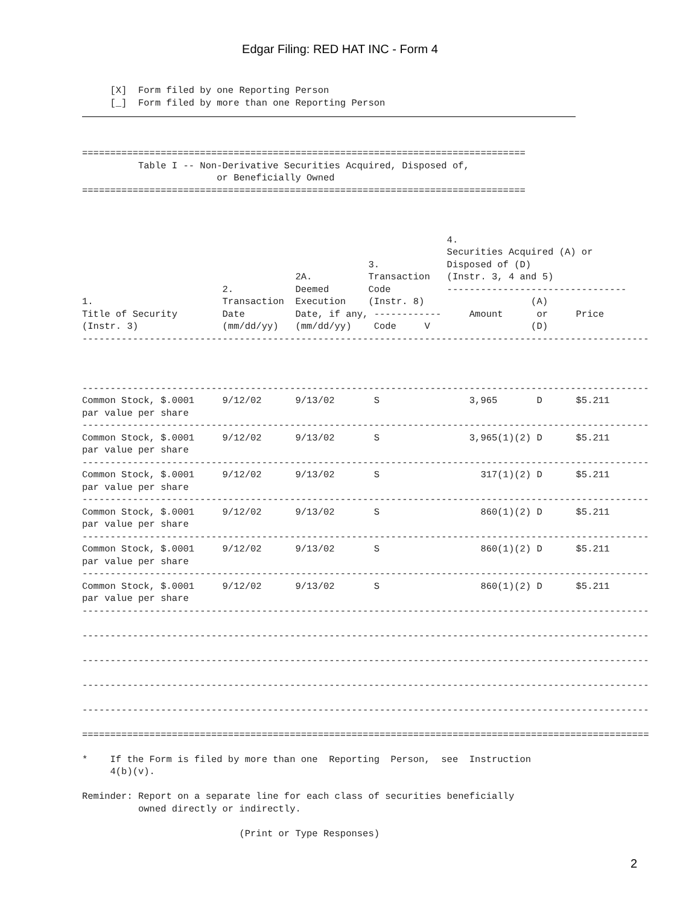Edgar Filing: RED HAT INC - Form 4
     [X]  Form filed by one Reporting Person
     [_]  Form filed by more than one Reporting Person
===============================================================================
          Table I -- Non-Derivative Securities Acquired, Disposed of,
                        or Beneficially Owned
===============================================================================



                                                                 4.
                                                                 Securities Acquired (A) or
                                                   3.            Disposed of (D)
                                      2A.          Transaction   (Instr. 3, 4 and 5)
                         2.           Deemed       Code          --------------------------------
1.                       Transaction  Execution    (Instr. 8)                   (A)
Title of Security        Date         Date, if any, ------------     Amount      or     Price
(Instr. 3)               (mm/dd/yy)   (mm/dd/yy)    Code     V                  (D)
-----------------------------------------------------------------------------------------------------



-----------------------------------------------------------------------------------------------------
Common Stock, $.0001     9/12/02      9/13/02       S                3,965       D      $5.211
par value per share
-----------------------------------------------------------------------------------------------------
Common Stock, $.0001     9/12/02      9/13/02       S                3,965(1)(2) D      $5.211
par value per share
-----------------------------------------------------------------------------------------------------
Common Stock, $.0001     9/12/02      9/13/02       S                  317(1)(2) D      $5.211
par value per share
-----------------------------------------------------------------------------------------------------
Common Stock, $.0001     9/12/02      9/13/02       S                  860(1)(2) D      $5.211
par value per share
-----------------------------------------------------------------------------------------------------
Common Stock, $.0001     9/12/02      9/13/02       S                  860(1)(2) D      $5.211
par value per share
-----------------------------------------------------------------------------------------------------
Common Stock, $.0001     9/12/02      9/13/02       S                  860(1)(2) D      $5.211
par value per share
-----------------------------------------------------------------------------------------------------

-----------------------------------------------------------------------------------------------------

-----------------------------------------------------------------------------------------------------

-----------------------------------------------------------------------------------------------------

-----------------------------------------------------------------------------------------------------

=====================================================================================================

*    If the Form is filed by more than one  Reporting  Person,  see  Instruction
     4(b)(v).

Reminder: Report on a separate line for each class of securities beneficially
          owned directly or indirectly.

                            (Print or Type Responses)
2